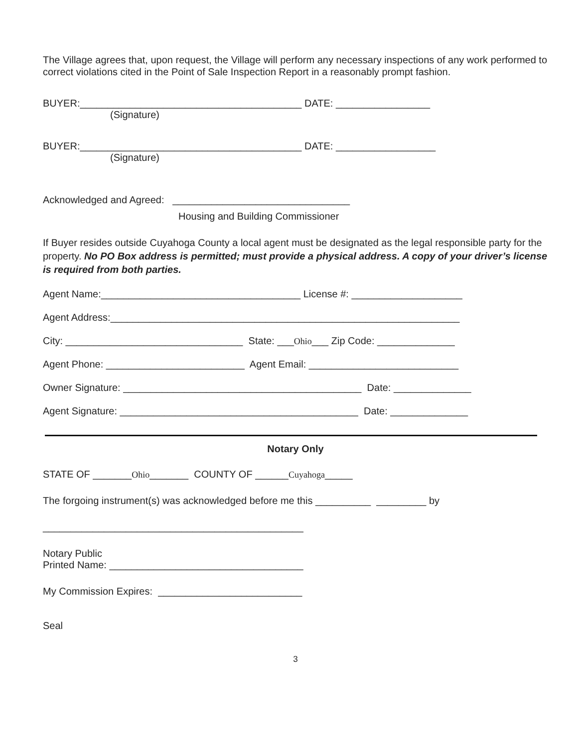The Village agrees that, upon request, the Village will perform any necessary inspections of any work performed to correct violations cited in the Point of Sale Inspection Report in a reasonably prompt fashion.
BUYER:________________________________________ DATE: _________________
(Signature)
BUYER:________________________________________ DATE: __________________
(Signature)
Acknowledged and Agreed: ________________________________
Housing and Building Commissioner
If Buyer resides outside Cuyahoga County a local agent must be designated as the legal responsible party for the property. No PO Box address is permitted; must provide a physical address. A copy of your driver’s license is required from both parties.
Agent Name:____________________________________ License #: ____________________
Agent Address:_______________________________________________________________
City: ________________________________ State: ___Ohio___ Zip Code: ______________
Agent Phone: _________________________ Agent Email: ___________________________
Owner Signature: ___________________________________________ Date: ______________
Agent Signature: ___________________________________________ Date: ______________
Notary Only
STATE OF _______Ohio_______ COUNTY OF ______Cuyahoga_____
The forgoing instrument(s) was acknowledged before me this __________ _________ by
_______________________________________________
Notary Public
Printed Name: ___________________________________
My Commission Expires: __________________________
Seal
3